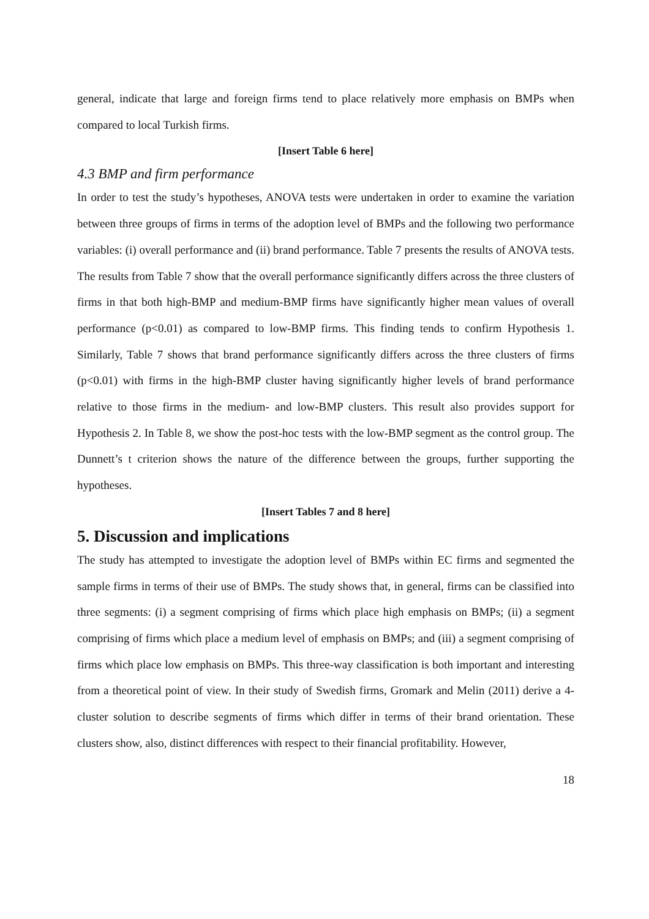general, indicate that large and foreign firms tend to place relatively more emphasis on BMPs when compared to local Turkish firms.
[Insert Table 6 here]
4.3 BMP and firm performance
In order to test the study’s hypotheses, ANOVA tests were undertaken in order to examine the variation between three groups of firms in terms of the adoption level of BMPs and the following two performance variables: (i) overall performance and (ii) brand performance. Table 7 presents the results of ANOVA tests. The results from Table 7 show that the overall performance significantly differs across the three clusters of firms in that both high-BMP and medium-BMP firms have significantly higher mean values of overall performance (p<0.01) as compared to low-BMP firms. This finding tends to confirm Hypothesis 1. Similarly, Table 7 shows that brand performance significantly differs across the three clusters of firms (p<0.01) with firms in the high-BMP cluster having significantly higher levels of brand performance relative to those firms in the medium- and low-BMP clusters. This result also provides support for Hypothesis 2. In Table 8, we show the post-hoc tests with the low-BMP segment as the control group. The Dunnett’s t criterion shows the nature of the difference between the groups, further supporting the hypotheses.
[Insert Tables 7 and 8 here]
5. Discussion and implications
The study has attempted to investigate the adoption level of BMPs within EC firms and segmented the sample firms in terms of their use of BMPs. The study shows that, in general, firms can be classified into three segments: (i) a segment comprising of firms which place high emphasis on BMPs; (ii) a segment comprising of firms which place a medium level of emphasis on BMPs; and (iii) a segment comprising of firms which place low emphasis on BMPs. This three-way classification is both important and interesting from a theoretical point of view. In their study of Swedish firms, Gromark and Melin (2011) derive a 4-cluster solution to describe segments of firms which differ in terms of their brand orientation. These clusters show, also, distinct differences with respect to their financial profitability. However,
18